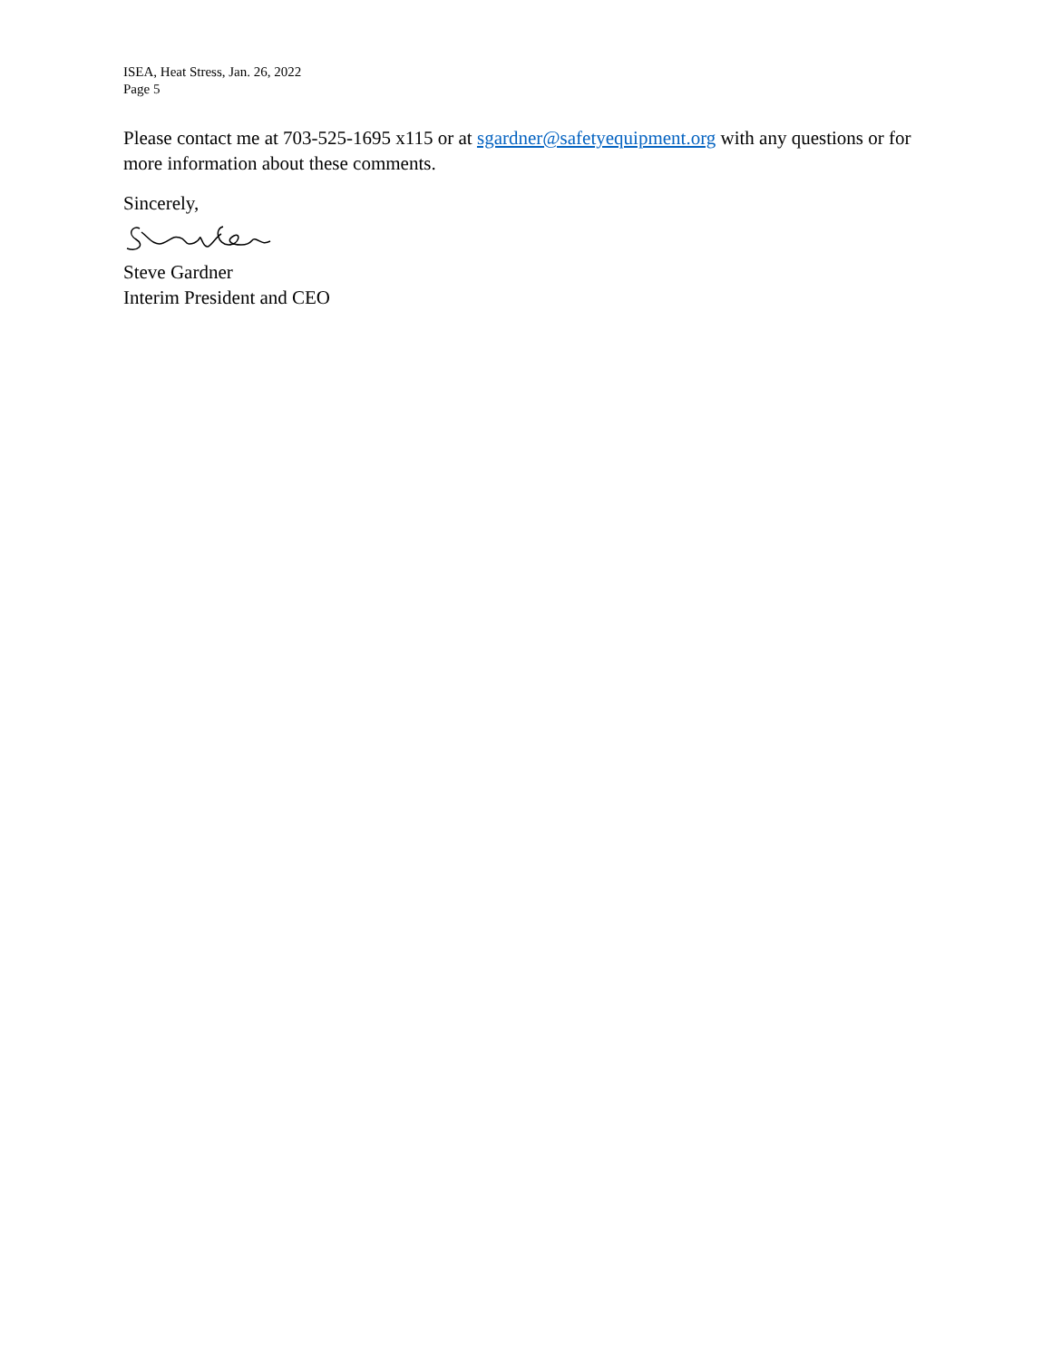ISEA, Heat Stress, Jan. 26, 2022
Page 5
Please contact me at 703-525-1695 x115 or at sgardner@safetyequipment.org with any questions or for more information about these comments.
Sincerely,
Steve Gardner
Interim President and CEO